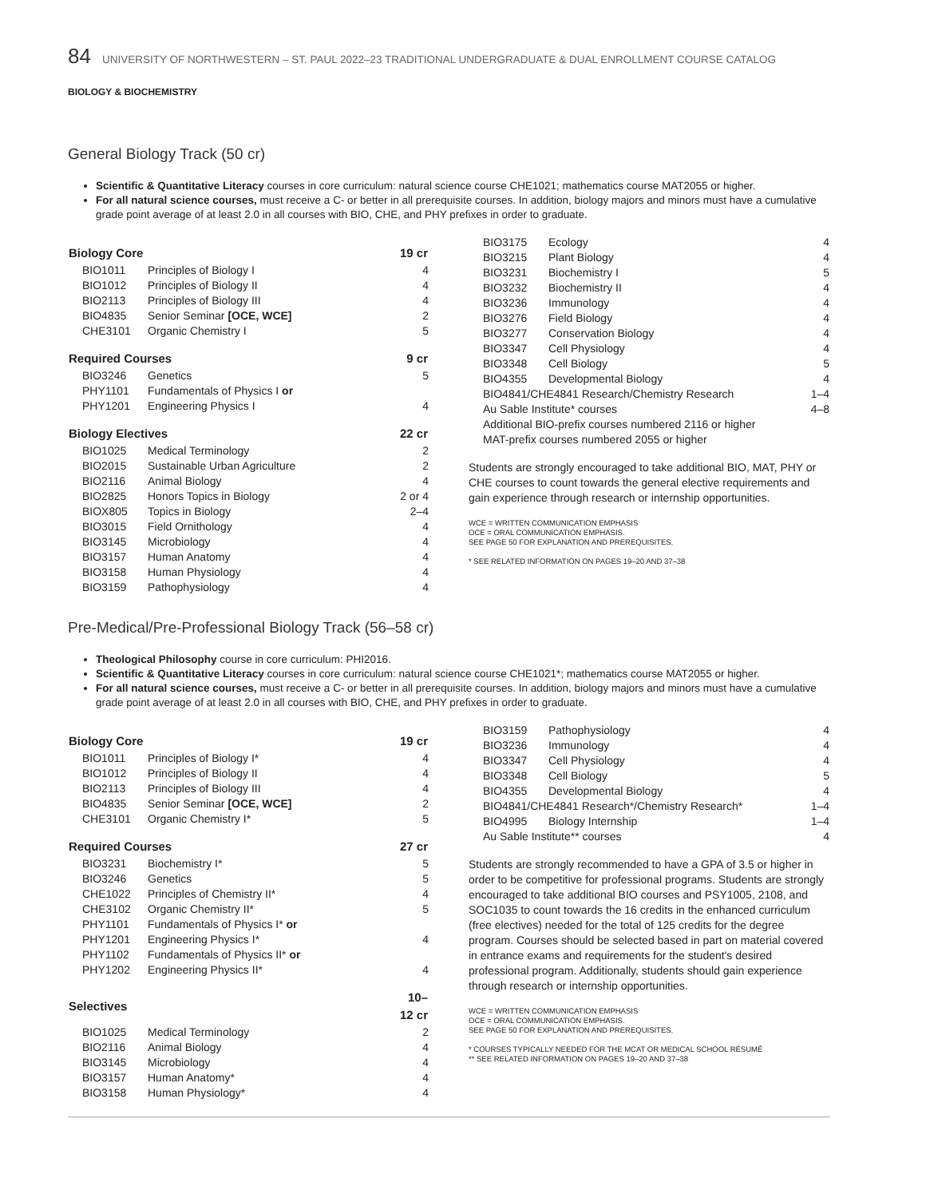84 UNIVERSITY OF NORTHWESTERN – ST. PAUL 2022–23 TRADITIONAL UNDERGRADUATE & DUAL ENROLLMENT COURSE CATALOG
BIOLOGY & BIOCHEMISTRY
General Biology Track (50 cr)
Scientific & Quantitative Literacy courses in core curriculum: natural science course CHE1021; mathematics course MAT2055 or higher.
For all natural science courses, must receive a C- or better in all prerequisite courses. In addition, biology majors and minors must have a cumulative grade point average of at least 2.0 in all courses with BIO, CHE, and PHY prefixes in order to graduate.
| Biology Core | | 19 cr |
| --- | --- | --- |
| BIO1011 | Principles of Biology I | 4 |
| BIO1012 | Principles of Biology II | 4 |
| BIO2113 | Principles of Biology III | 4 |
| BIO4835 | Senior Seminar [OCE, WCE] | 2 |
| CHE3101 | Organic Chemistry I | 5 |
| Required Courses | | 9 cr |
| BIO3246 | Genetics | 5 |
| PHY1101 | Fundamentals of Physics I or | |
| PHY1201 | Engineering Physics I | 4 |
| Biology Electives | | 22 cr |
| BIO1025 | Medical Terminology | 2 |
| BIO2015 | Sustainable Urban Agriculture | 2 |
| BIO2116 | Animal Biology | 4 |
| BIO2825 | Honors Topics in Biology | 2 or 4 |
| BIOX805 | Topics in Biology | 2–4 |
| BIO3015 | Field Ornithology | 4 |
| BIO3145 | Microbiology | 4 |
| BIO3157 | Human Anatomy | 4 |
| BIO3158 | Human Physiology | 4 |
| BIO3159 | Pathophysiology | 4 |
| BIO3175 | Ecology | 4 |
| BIO3215 | Plant Biology | 4 |
| BIO3231 | Biochemistry I | 5 |
| BIO3232 | Biochemistry II | 4 |
| BIO3236 | Immunology | 4 |
| BIO3276 | Field Biology | 4 |
| BIO3277 | Conservation Biology | 4 |
| BIO3347 | Cell Physiology | 4 |
| BIO3348 | Cell Biology | 5 |
| BIO4355 | Developmental Biology | 4 |
| BIO4841/CHE4841 Research/Chemistry Research | | 1–4 |
| Au Sable Institute* courses | | 4–8 |
| Additional BIO-prefix courses numbered 2116 or higher | | |
| MAT-prefix courses numbered 2055 or higher | | |
Students are strongly encouraged to take additional BIO, MAT, PHY or CHE courses to count towards the general elective requirements and gain experience through research or internship opportunities.
WCE = WRITTEN COMMUNICATION EMPHASIS
OCE = ORAL COMMUNICATION EMPHASIS.
SEE PAGE 50 FOR EXPLANATION AND PREREQUISITES.
* SEE RELATED INFORMATION ON PAGES 19–20 AND 37–38
Pre-Medical/Pre-Professional Biology Track (56–58 cr)
Theological Philosophy course in core curriculum: PHI2016.
Scientific & Quantitative Literacy courses in core curriculum: natural science course CHE1021*; mathematics course MAT2055 or higher.
For all natural science courses, must receive a C- or better in all prerequisite courses. In addition, biology majors and minors must have a cumulative grade point average of at least 2.0 in all courses with BIO, CHE, and PHY prefixes in order to graduate.
| Biology Core | | 19 cr |
| --- | --- | --- |
| BIO1011 | Principles of Biology I* | 4 |
| BIO1012 | Principles of Biology II | 4 |
| BIO2113 | Principles of Biology III | 4 |
| BIO4835 | Senior Seminar [OCE, WCE] | 2 |
| CHE3101 | Organic Chemistry I* | 5 |
| Required Courses | | 27 cr |
| BIO3231 | Biochemistry I* | 5 |
| BIO3246 | Genetics | 5 |
| CHE1022 | Principles of Chemistry II* | 4 |
| CHE3102 | Organic Chemistry II* | 5 |
| PHY1101 | Fundamentals of Physics I* or | |
| PHY1201 | Engineering Physics I* | 4 |
| PHY1102 | Fundamentals of Physics II* or | |
| PHY1202 | Engineering Physics II* | 4 |
| Selectives | | 10–12 cr |
| BIO1025 | Medical Terminology | 2 |
| BIO2116 | Animal Biology | 4 |
| BIO3145 | Microbiology | 4 |
| BIO3157 | Human Anatomy* | 4 |
| BIO3158 | Human Physiology* | 4 |
| BIO3159 | Pathophysiology | 4 |
| BIO3236 | Immunology | 4 |
| BIO3347 | Cell Physiology | 4 |
| BIO3348 | Cell Biology | 5 |
| BIO4355 | Developmental Biology | 4 |
| BIO4841/CHE4841 Research*/Chemistry Research* | | 1–4 |
| BIO4995 | Biology Internship | 1–4 |
| Au Sable Institute** courses | | 4 |
Students are strongly recommended to have a GPA of 3.5 or higher in order to be competitive for professional programs. Students are strongly encouraged to take additional BIO courses and PSY1005, 2108, and SOC1035 to count towards the 16 credits in the enhanced curriculum (free electives) needed for the total of 125 credits for the degree program. Courses should be selected based in part on material covered in entrance exams and requirements for the student's desired professional program. Additionally, students should gain experience through research or internship opportunities.
WCE = WRITTEN COMMUNICATION EMPHASIS
OCE = ORAL COMMUNICATION EMPHASIS.
SEE PAGE 50 FOR EXPLANATION AND PREREQUISITES.
* COURSES TYPICALLY NEEDED FOR THE MCAT OR MEDICAL SCHOOL RÉSUMÉ
** SEE RELATED INFORMATION ON PAGES 19–20 AND 37–38